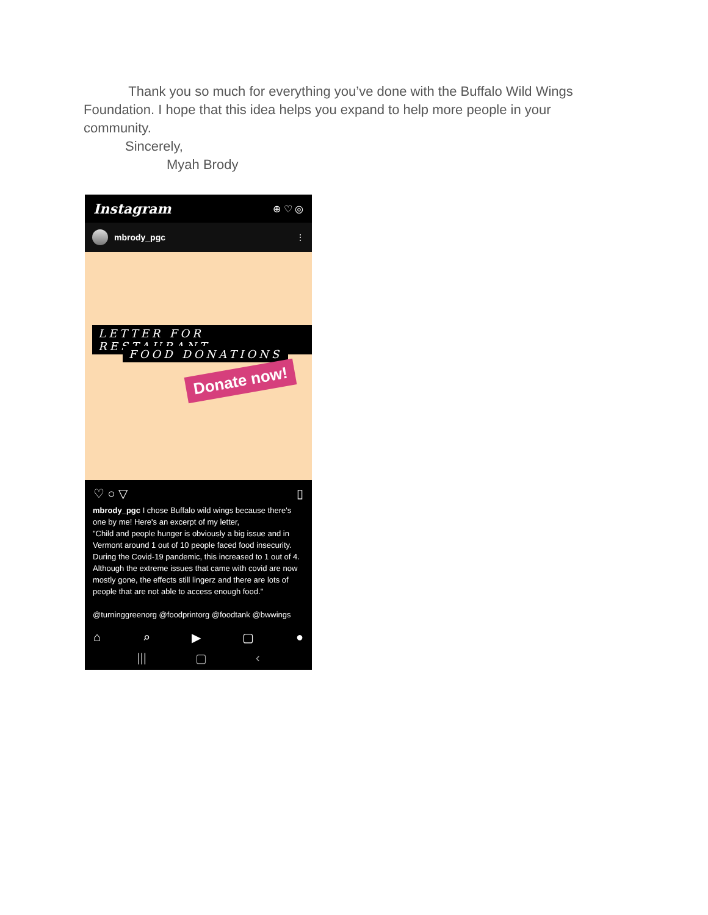Thank you so much for everything you’ve done with the Buffalo Wild Wings Foundation. I hope that this idea helps you expand to help more people in your community.
Sincerely,
Myah Brody
Instagram ⊕ ♡ ◎
mbrody_pgc ⋮
LETTER FOR RESTAURANT
FOOD DONATIONS
Donate now!
♡ ○ ▽ ▯
mbrody_pgc I chose Buffalo wild wings because there's one by me! Here's an excerpt of my letter,
"Child and people hunger is obviously a big issue and in Vermont around 1 out of 10 people faced food insecurity. During the Covid-19 pandemic, this increased to 1 out of 4. Although the extreme issues that came with covid are now mostly gone, the effects still lingerz and there are lots of people that are not able to access enough food."
@turninggreenorg @foodprintorg @foodtank @bwwings
⌂ ⌕ ▶ ▢ ●
||| ▢ ‹